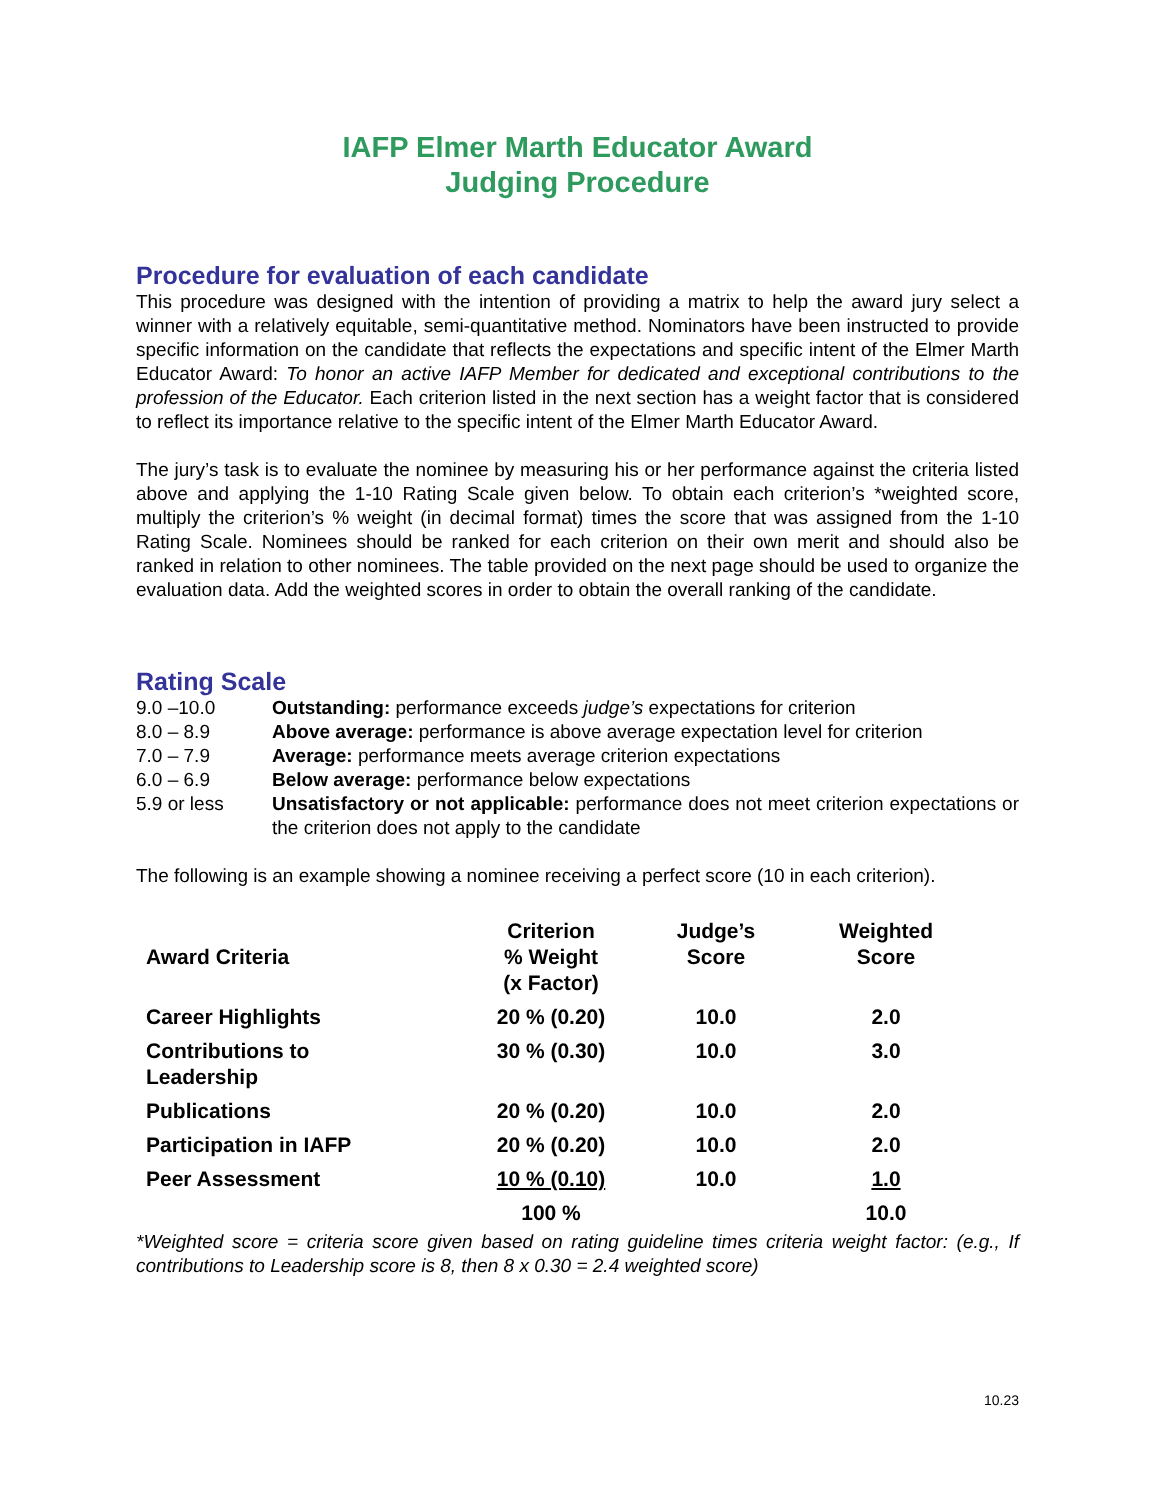IAFP Elmer Marth Educator Award
Judging Procedure
Procedure for evaluation of each candidate
This procedure was designed with the intention of providing a matrix to help the award jury select a winner with a relatively equitable, semi-quantitative method. Nominators have been instructed to provide specific information on the candidate that reflects the expectations and specific intent of the Elmer Marth Educator Award: To honor an active IAFP Member for dedicated and exceptional contributions to the profession of the Educator. Each criterion listed in the next section has a weight factor that is considered to reflect its importance relative to the specific intent of the Elmer Marth Educator Award.
The jury’s task is to evaluate the nominee by measuring his or her performance against the criteria listed above and applying the 1-10 Rating Scale given below. To obtain each criterion’s *weighted score, multiply the criterion’s % weight (in decimal format) times the score that was assigned from the 1-10 Rating Scale. Nominees should be ranked for each criterion on their own merit and should also be ranked in relation to other nominees. The table provided on the next page should be used to organize the evaluation data. Add the weighted scores in order to obtain the overall ranking of the candidate.
Rating Scale
9.0 –10.0 Outstanding: performance exceeds judge’s expectations for criterion
8.0 – 8.9 Above average: performance is above average expectation level for criterion
7.0 – 7.9 Average: performance meets average criterion expectations
6.0 – 6.9 Below average: performance below expectations
5.9 or less Unsatisfactory or not applicable: performance does not meet criterion expectations or the criterion does not apply to the candidate
The following is an example showing a nominee receiving a perfect score (10 in each criterion).
| Award Criteria | Criterion % Weight (x Factor) | Judge’s Score | Weighted Score |
| --- | --- | --- | --- |
| Career Highlights | 20 % (0.20) | 10.0 | 2.0 |
| Contributions to Leadership | 30 % (0.30) | 10.0 | 3.0 |
| Publications | 20 % (0.20) | 10.0 | 2.0 |
| Participation in IAFP | 20 % (0.20) | 10.0 | 2.0 |
| Peer Assessment | 10 % (0.10) | 10.0 | 1.0 |
| | 100 % | | 10.0 |
*Weighted score = criteria score given based on rating guideline times criteria weight factor: (e.g., If contributions to Leadership score is 8, then 8 x 0.30 = 2.4 weighted score)
10.23